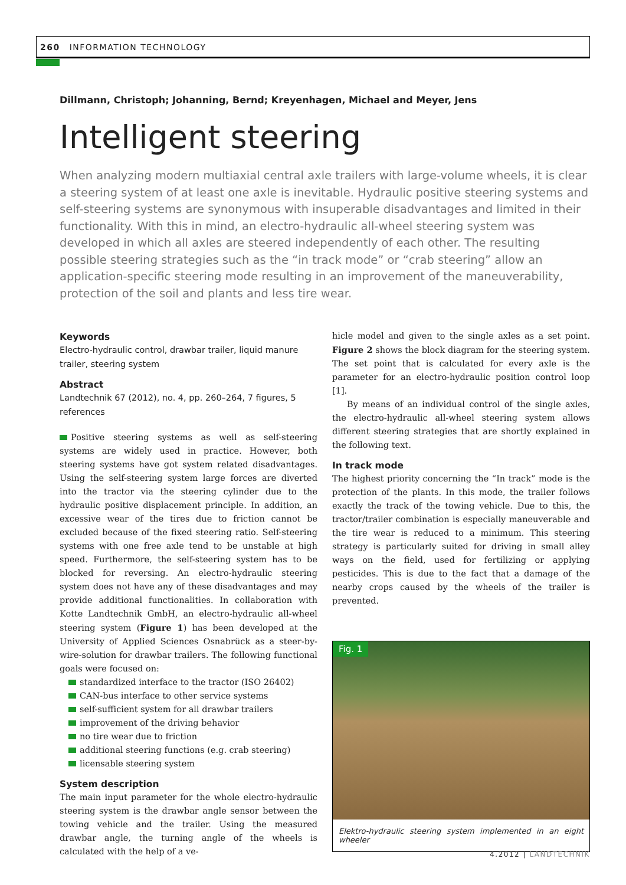260 INFORMATION TECHNOLOGY
Dillmann, Christoph; Johanning, Bernd; Kreyenhagen, Michael and Meyer, Jens
Intelligent steering
When analyzing modern multiaxial central axle trailers with large-volume wheels, it is clear a steering system of at least one axle is inevitable. Hydraulic positive steering systems and self-steering systems are synonymous with insuperable disadvantages and limited in their functionality. With this in mind, an electro-hydraulic all-wheel steering system was developed in which all axles are steered independently of each other. The resulting possible steering strategies such as the “in track mode” or “crab steering” allow an application-specific steering mode resulting in an improvement of the maneuverability, protection of the soil and plants and less tire wear.
Keywords
Electro-hydraulic control, drawbar trailer, liquid manure trailer, steering system
Abstract
Landtechnik 67 (2012), no. 4, pp. 260–264, 7 figures, 5 references
Positive steering systems as well as self-steering systems are widely used in practice. However, both steering systems have got system related disadvantages. Using the self-steering system large forces are diverted into the tractor via the steering cylinder due to the hydraulic positive displacement principle. In addition, an excessive wear of the tires due to friction cannot be excluded because of the fixed steering ratio. Self-steering systems with one free axle tend to be unstable at high speed. Furthermore, the self-steering system has to be blocked for reversing. An electro-hydraulic steering system does not have any of these disadvantages and may provide additional functionalities. In collaboration with Kotte Landtechnik GmbH, an electro-hydraulic all-wheel steering system (Figure 1) has been developed at the University of Applied Sciences Osnabrück as a steer-by-wire-solution for drawbar trailers. The following functional goals were focused on:
standardized interface to the tractor (ISO 26402)
CAN-bus interface to other service systems
self-sufficient system for all drawbar trailers
improvement of the driving behavior
no tire wear due to friction
additional steering functions (e.g. crab steering)
licensable steering system
System description
The main input parameter for the whole electro-hydraulic steering system is the drawbar angle sensor between the towing vehicle and the trailer. Using the measured drawbar angle, the turning angle of the wheels is calculated with the help of a ve-
hicle model and given to the single axles as a set point. Figure 2 shows the block diagram for the steering system. The set point that is calculated for every axle is the parameter for an electro-hydraulic position control loop [1].
By means of an individual control of the single axles, the electro-hydraulic all-wheel steering system allows different steering strategies that are shortly explained in the following text.
In track mode
The highest priority concerning the “In track” mode is the protection of the plants. In this mode, the trailer follows exactly the track of the towing vehicle. Due to this, the tractor/trailer combination is especially maneuverable and the tire wear is reduced to a minimum. This steering strategy is particularly suited for driving in small alley ways on the field, used for fertilizing or applying pesticides. This is due to the fact that a damage of the nearby crops caused by the wheels of the trailer is prevented.
Fig. 1
Elektro-hydraulic steering system implemented in an eight wheeler
4.2012 | LANDTECHNIK